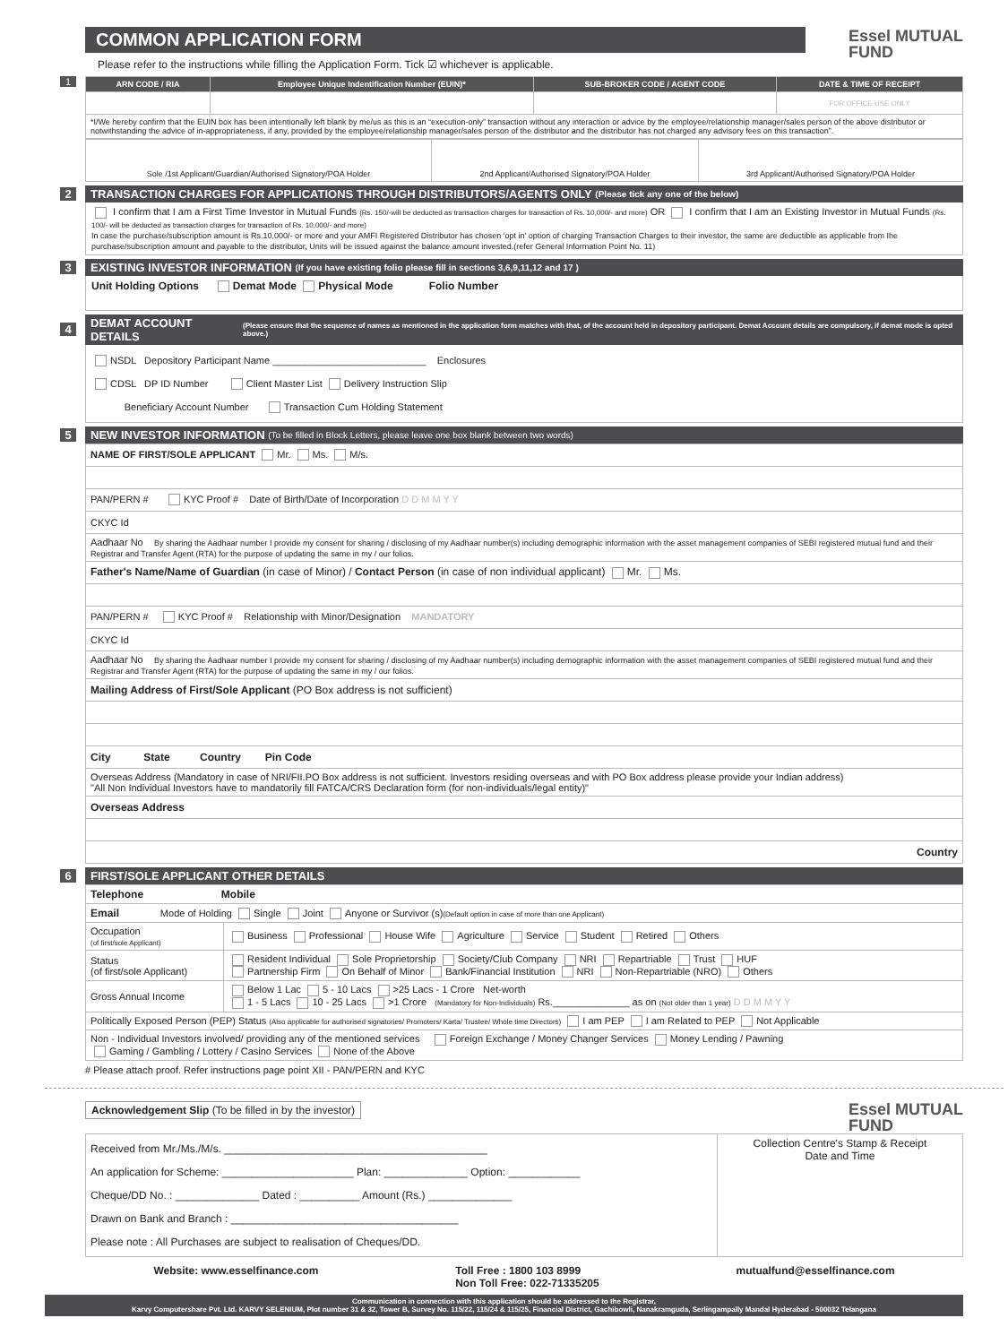COMMON APPLICATION FORM
Essel MUTUAL
FUND
Please refer to the instructions while filling the Application Form. Tick ☑ whichever is applicable.
1
| ARN CODE / RIA | Employee Unique Indentification Number (EUIN)* | SUB-BROKER CODE / AGENT CODE | DATE & TIME OF RECEIPT |
| --- | --- | --- | --- |
| | | | FOR OFFICE USE ONLY |
| *I/We hereby confirm that the EUIN box has been intentionally left blank by me/us as this is an “execution-only” transaction without any interaction or advice by the employee/relationship manager/sales person of the above distributor or notwithstanding the advice of in-appropriateness, if any, provided by the employee/relationship manager/sales person of the distributor and the distributor has not charged any advisory fees on this transaction”. | | | |
| Sole /1st Applicant/Guardian/Authorised Signatory/POA Holder | 2nd Applicant/Authorised Signatory/POA Holder | 3rd Applicant/Authorised Signatory/POA Holder |
2 TRANSACTION CHARGES FOR APPLICATIONS THROUGH DISTRIBUTORS/AGENTS ONLY (Please tick any one of the below)
I confirm that I am a First Time Investor in Mutual Funds (Rs. 150/-will be deducted as transaction charges for transaction of Rs. 10,000/- and more) OR I confirm that I am an Existing Investor in Mutual Funds (Rs. 100/- will be deducted as transaction charges for transaction of Rs. 10,000/- and more)
In case the purchase/subscription amount is Rs.10,000/- or more and your AMFI Registered Distributor has chosen 'opt in' option of charging Transaction Charges to their investor, the same are deductible as applicable from Ihe purchase/subscription amount and payable to the distributor, Units will be issued against the balance amount invested.(refer General Information Point No. 11)
3 EXISTING INVESTOR INFORMATION (If you have existing folio please fill in sections 3,6,9,11,12 and 17 )
Unit Holding Options Demat Mode Physical Mode Folio Number
4 DEMAT ACCOUNT DETAILS (Please ensure that the sequence of names as mentioned in the application form matches with that, of the account held in depository participant. Demat Account details are compulsory, if demat mode is opted above.)
NSDL Depository Participant Name ____________________________ Enclosures
CDSL DP ID Number Client Master List Delivery Instruction Slip
Beneficiary Account Number Transaction Cum Holding Statement
5 NEW INVESTOR INFORMATION (To be filled in Block Letters, please leave one box blank between two words)
| NAME OF FIRST/SOLE APPLICANT Mr. Ms. M/s. |
| PAN/PERN # KYC Proof # Date of Birth/Date of Incorporation D D M M Y Y |
| CKYC Id |
| Aadhaar No By sharing the Aadhaar number I provide my consent for sharing / disclosing of my Aadhaar number(s) including demographic information with the asset management companies of SEBI registered mutual fund and their Registrar and Transfer Agent (RTA) for the purpose of updating the same in my / our folios. |
| Father's Name/Name of Guardian (in case of Minor) / Contact Person (in case of non individual applicant) Mr. Ms. |
| PAN/PERN # KYC Proof # Relationship with Minor/Designation MANDATORY |
| CKYC Id |
| Aadhaar No By sharing the Aadhaar number I provide my consent for sharing / disclosing of my Aadhaar number(s) including demographic information with the asset management companies of SEBI registered mutual fund and their Registrar and Transfer Agent (RTA) for the purpose of updating the same in my / our folios. |
| Mailing Address of First/Sole Applicant (PO Box address is not sufficient) |
| City State Country Pin Code |
| Overseas Address (Mandatory in case of NRI/FII.PO Box address is not sufficient. Investors residing overseas and with PO Box address please provide your Indian address) "All Non Individual Investors have to mandatorily fill FATCA/CRS Declaration form (for non-individuals/legal entity)" |
| Overseas Address |
| Country |
6 FIRST/SOLE APPLICANT OTHER DETAILS
| Telephone Mobile | |
| Email Mode of Holding Single Joint Anyone or Survivor (s) (Default option in case of more than one Applicant) | |
| Occupation (of first/sole Applicant) | Business Professional House Wife Agriculture Service Student Retired Others |
| Status (of first/sole Applicant) | Resident Individual Sole Proprietorship Society/Club Company NRI Repartriable Trust HUF Partnership Firm On Behalf of Minor Bank/Financial Institution NRI Non-Repartriable (NRO) Others |
| Gross Annual Income | Below 1 Lac 5 - 10 Lacs >25 Lacs - 1 Crore Net-worth 1 - 5 Lacs 10 - 25 Lacs >1 Crore (Mandatory for Non-Individuals) Rs.______________ as on (Not older than 1 year) D D M M Y Y |
| Politically Exposed Person (PEP) Status (Also applicable for authorised signatories/ Promoters/ Karta/ Trustee/ Whole time Directors) I am PEP I am Related to PEP Not Applicable | |
| Non - Individual Investors involved/ providing any of the mentioned services Foreign Exchange / Money Changer Services Money Lending / Pawning Gaming / Gambling / Lottery / Casino Services None of the Above | |
# Please attach proof. Refer instructions page point XII - PAN/PERN and KYC
Acknowledgement Slip (To be filled in by the investor)
Essel MUTUAL
FUND
| Received from Mr./Ms./M/s. ____________________________________________ An application for Scheme: ______________________ Plan: ______________ Option: ____________ Cheque/DD No. : ______________ Dated : __________ Amount (Rs.) ______________ Drawn on Bank and Branch : ______________________________________ Please note : All Purchases are subject to realisation of Cheques/DD. | Collection Centre's Stamp & Receipt Date and Time |
Website: www.esselfinance.com Toll Free : 1800 103 8999
Non Toll Free: 022-71335205 mutualfund@esselfinance.com
Communication in connection with this application should be addressed to the Registrar,
Karvy Computershare Pvt. Ltd. KARVY SELENIUM, Plot number 31 & 32, Tower B, Survey No. 115/22, 115/24 & 115/25, Financial District, Gachibowli, Nanakramguda, Serlingampally Mandal Hyderabad - 500032 Telangana